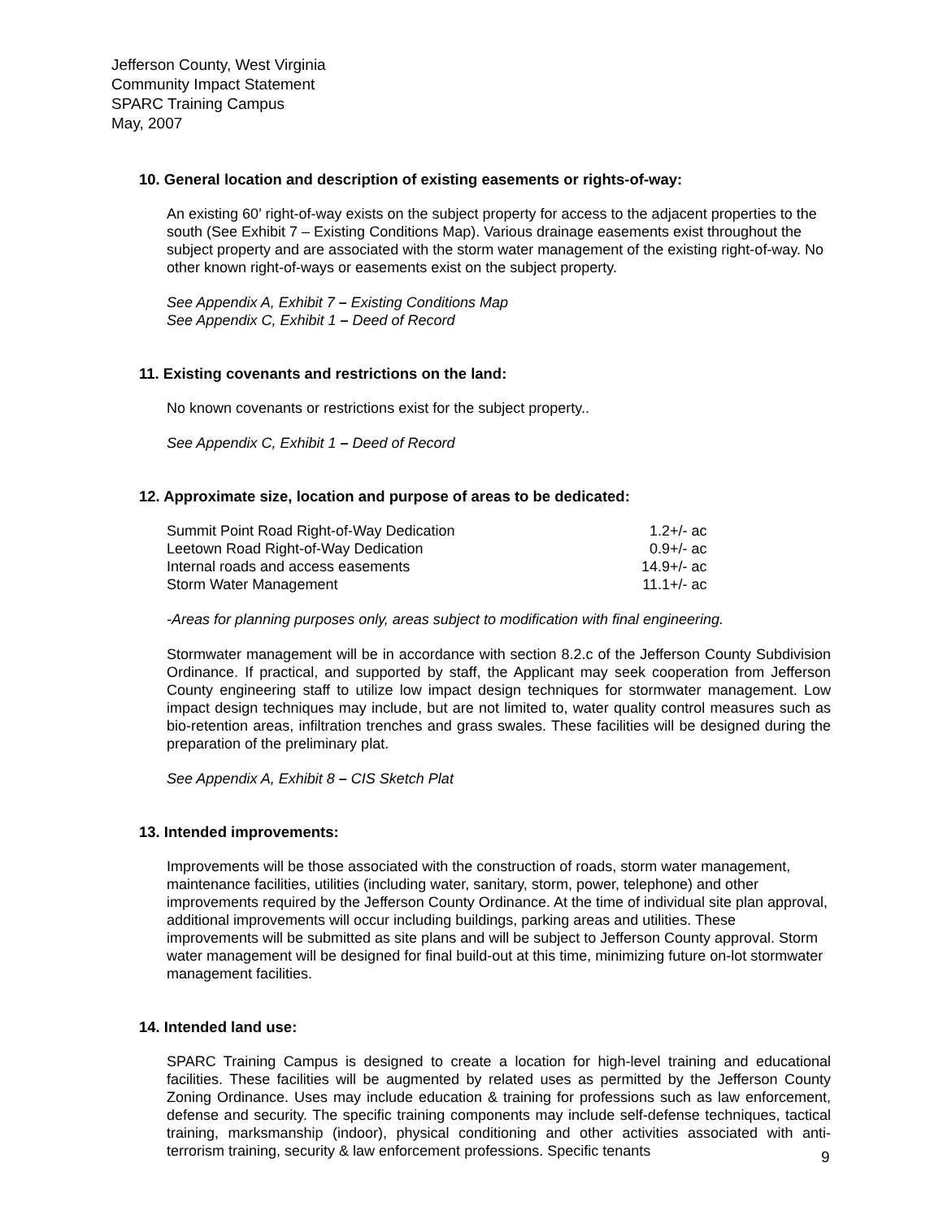Jefferson County, West Virginia
Community Impact Statement
SPARC Training Campus
May, 2007
10. General location and description of existing easements or rights-of-way:
An existing 60’ right-of-way exists on the subject property for access to the adjacent properties to the south (See Exhibit 7 – Existing Conditions Map). Various drainage easements exist throughout the subject property and are associated with the storm water management of the existing right-of-way. No other known right-of-ways or easements exist on the subject property.
See Appendix A, Exhibit 7 – Existing Conditions Map
See Appendix C, Exhibit 1 – Deed of Record
11. Existing covenants and restrictions on the land:
No known covenants or restrictions exist for the subject property..
See Appendix C, Exhibit 1 – Deed of Record
12. Approximate size, location and purpose of areas to be dedicated:
| Summit Point Road Right-of-Way Dedication | 1.2+/- ac |
| Leetown Road Right-of-Way Dedication | 0.9+/- ac |
| Internal roads and access easements | 14.9+/- ac |
| Storm Water Management | 11.1+/- ac |
-Areas for planning purposes only, areas subject to modification with final engineering.
Stormwater management will be in accordance with section 8.2.c of the Jefferson County Subdivision Ordinance. If practical, and supported by staff, the Applicant may seek cooperation from Jefferson County engineering staff to utilize low impact design techniques for stormwater management. Low impact design techniques may include, but are not limited to, water quality control measures such as bio-retention areas, infiltration trenches and grass swales. These facilities will be designed during the preparation of the preliminary plat.
See Appendix A, Exhibit 8 – CIS Sketch Plat
13. Intended improvements:
Improvements will be those associated with the construction of roads, storm water management, maintenance facilities, utilities (including water, sanitary, storm, power, telephone) and other improvements required by the Jefferson County Ordinance. At the time of individual site plan approval, additional improvements will occur including buildings, parking areas and utilities. These improvements will be submitted as site plans and will be subject to Jefferson County approval. Storm water management will be designed for final build-out at this time, minimizing future on-lot stormwater management facilities.
14. Intended land use:
SPARC Training Campus is designed to create a location for high-level training and educational facilities. These facilities will be augmented by related uses as permitted by the Jefferson County Zoning Ordinance. Uses may include education & training for professions such as law enforcement, defense and security. The specific training components may include self-defense techniques, tactical training, marksmanship (indoor), physical conditioning and other activities associated with anti-terrorism training, security & law enforcement professions. Specific tenants
9